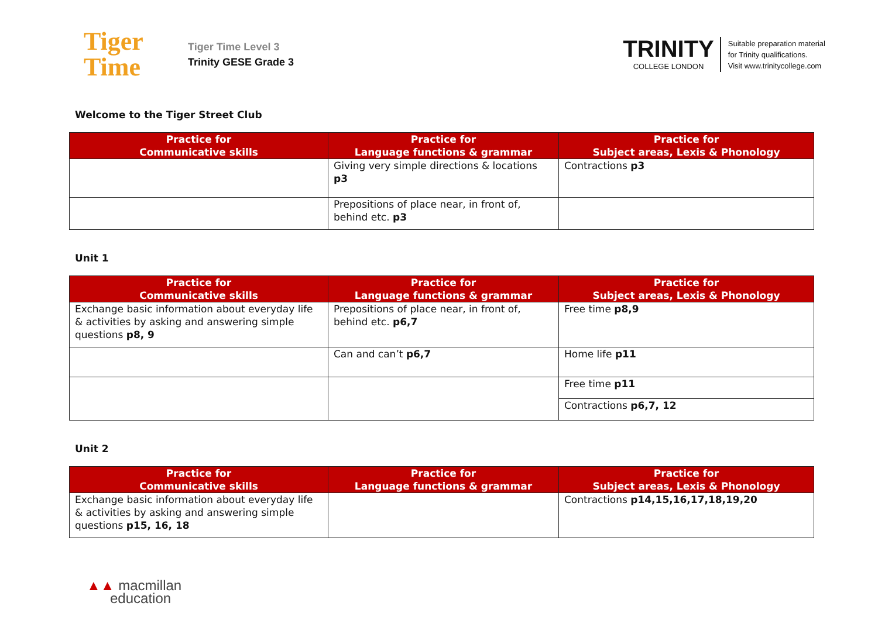Tiger
Time
Tiger Time Level 3
Trinity GESE Grade 3
TRINITY
COLLEGE LONDON
Suitable preparation material
for Trinity qualifications.
Visit www.trinitycollege.com
Welcome to the Tiger Street Club
| Practice for Communicative skills | Practice for Language functions & grammar | Practice for Subject areas, Lexis & Phonology |
| --- | --- | --- |
| | Giving very simple directions & locations p3 | Contractions p3 |
| | Prepositions of place near, in front of, behind etc. p3 | |
Unit 1
| Practice for Communicative skills | Practice for Language functions & grammar | Practice for Subject areas, Lexis & Phonology |
| --- | --- | --- |
| Exchange basic information about everyday life & activities by asking and answering simple questions p8, 9 | Prepositions of place near, in front of, behind etc. p6,7 | Free time p8,9 |
| | Can and can’t p6,7 | Home life p11 |
| | | Free time p11 |
| | | Contractions p6,7, 12 |
Unit 2
| Practice for Communicative skills | Practice for Language functions & grammar | Practice for Subject areas, Lexis & Phonology |
| --- | --- | --- |
| Exchange basic information about everyday life & activities by asking and answering simple questions p15, 16, 18 | | Contractions p14,15,16,17,18,19,20 |
▲▲ macmillan
education